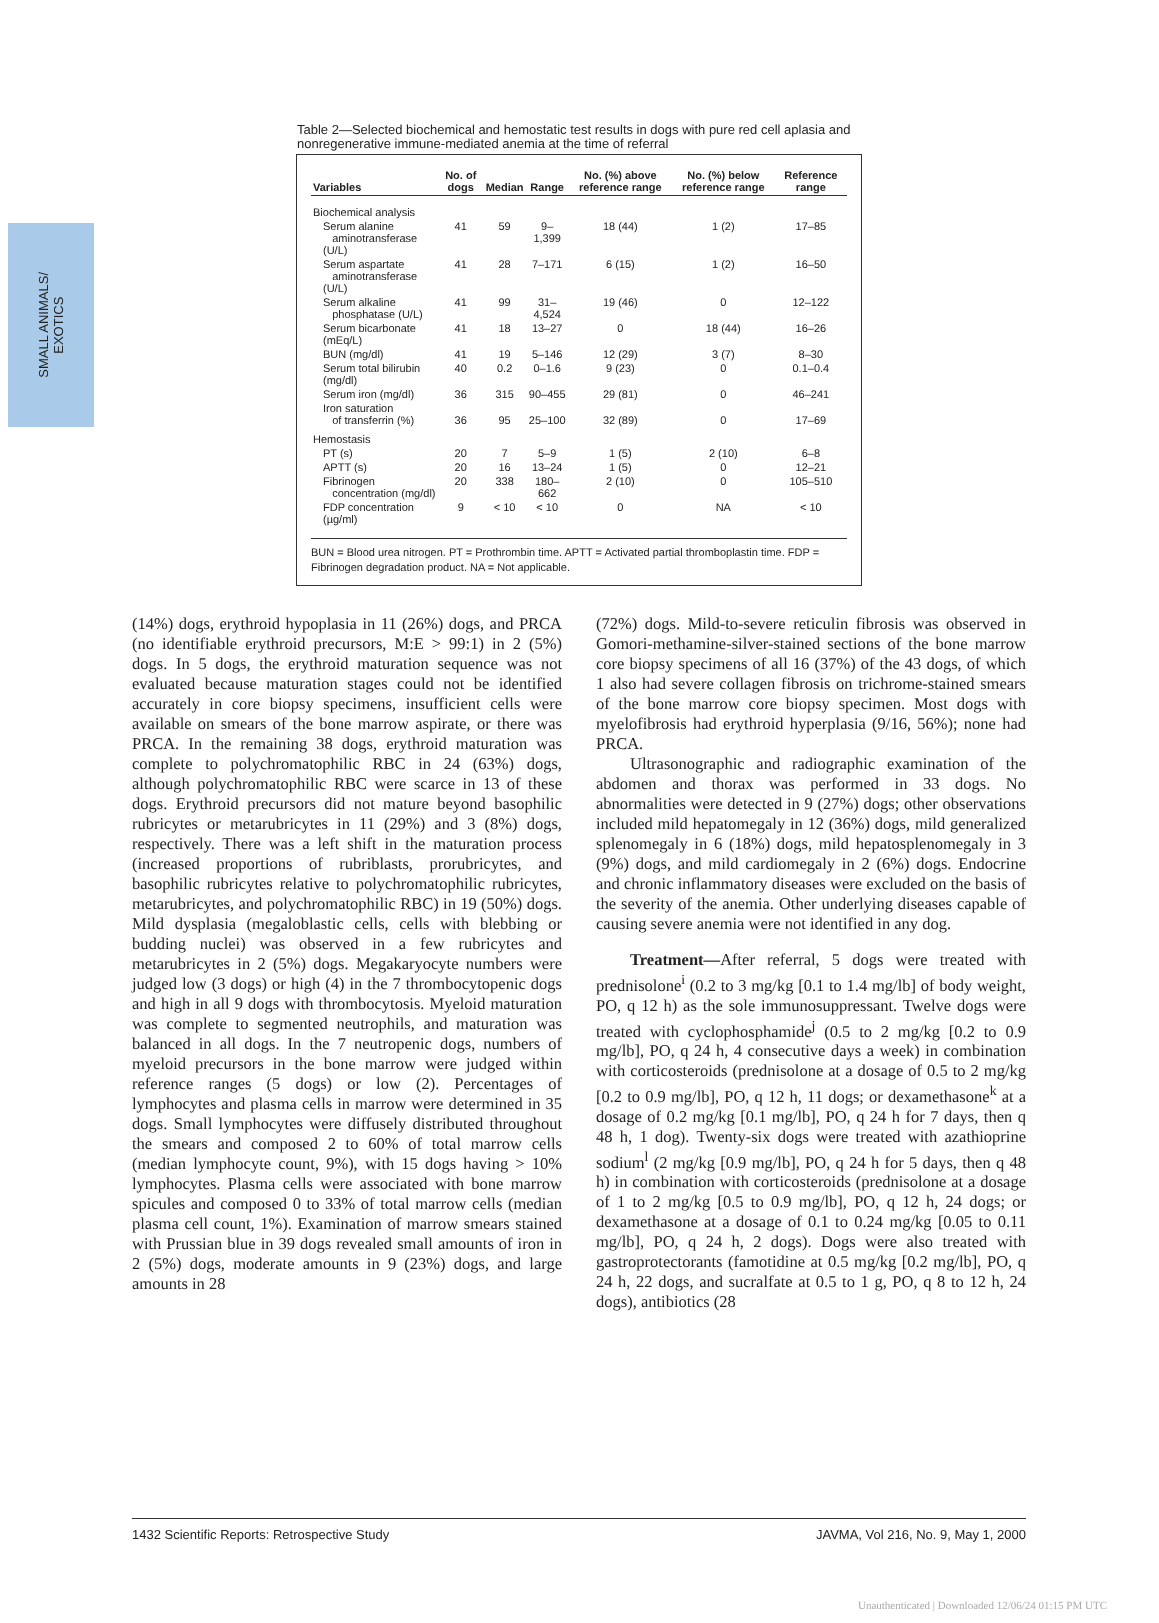SMALL ANIMALS/
EXOTICS
Table 2—Selected biochemical and hemostatic test results in dogs with pure red cell aplasia and nonregenerative immune-mediated anemia at the time of referral
| Variables | No. of dogs | Median | Range | No. (%) above reference range | No. (%) below reference range | Reference range |
| --- | --- | --- | --- | --- | --- | --- |
| Biochemical analysis | | | | | | |
| Serum alanine aminotransferase (U/L) | 41 | 59 | 9–1,399 | 18 (44) | 1 (2) | 17–85 |
| Serum aspartate aminotransferase (U/L) | 41 | 28 | 7–171 | 6 (15) | 1 (2) | 16–50 |
| Serum alkaline phosphatase (U/L) | 41 | 99 | 31–4,524 | 19 (46) | 0 | 12–122 |
| Serum bicarbonate (mEq/L) | 41 | 18 | 13–27 | 0 | 18 (44) | 16–26 |
| BUN (mg/dl) | 41 | 19 | 5–146 | 12 (29) | 3 (7) | 8–30 |
| Serum total bilirubin (mg/dl) | 40 | 0.2 | 0–1.6 | 9 (23) | 0 | 0.1–0.4 |
| Serum iron (mg/dl) | 36 | 315 | 90–455 | 29 (81) | 0 | 46–241 |
| Iron saturation of transferrin (%) | 36 | 95 | 25–100 | 32 (89) | 0 | 17–69 |
| Hemostasis | | | | | | |
| PT (s) | 20 | 7 | 5–9 | 1 (5) | 2 (10) | 6–8 |
| APTT (s) | 20 | 16 | 13–24 | 1 (5) | 0 | 12–21 |
| Fibrinogen concentration (mg/dl) | 20 | 338 | 180–662 | 2 (10) | 0 | 105–510 |
| FDP concentration (µg/ml) | 9 | < 10 | < 10 | 0 | NA | < 10 |
BUN = Blood urea nitrogen. PT = Prothrombin time. APTT = Activated partial thromboplastin time. FDP = Fibrinogen degradation product. NA = Not applicable.
(14%) dogs, erythroid hypoplasia in 11 (26%) dogs, and PRCA (no identifiable erythroid precursors, M:E > 99:1) in 2 (5%) dogs. In 5 dogs, the erythroid maturation sequence was not evaluated because maturation stages could not be identified accurately in core biopsy specimens, insufficient cells were available on smears of the bone marrow aspirate, or there was PRCA. In the remaining 38 dogs, erythroid maturation was complete to polychromatophilic RBC in 24 (63%) dogs, although polychromatophilic RBC were scarce in 13 of these dogs. Erythroid precursors did not mature beyond basophilic rubricytes or metarubricytes in 11 (29%) and 3 (8%) dogs, respectively. There was a left shift in the maturation process (increased proportions of rubriblasts, prorubricytes, and basophilic rubricytes relative to polychromatophilic rubricytes, metarubricytes, and polychromatophilic RBC) in 19 (50%) dogs. Mild dysplasia (megaloblastic cells, cells with blebbing or budding nuclei) was observed in a few rubricytes and metarubricytes in 2 (5%) dogs. Megakaryocyte numbers were judged low (3 dogs) or high (4) in the 7 thrombocytopenic dogs and high in all 9 dogs with thrombocytosis. Myeloid maturation was complete to segmented neutrophils, and maturation was balanced in all dogs. In the 7 neutropenic dogs, numbers of myeloid precursors in the bone marrow were judged within reference ranges (5 dogs) or low (2). Percentages of lymphocytes and plasma cells in marrow were determined in 35 dogs. Small lymphocytes were diffusely distributed throughout the smears and composed 2 to 60% of total marrow cells (median lymphocyte count, 9%), with 15 dogs having > 10% lymphocytes. Plasma cells were associated with bone marrow spicules and composed 0 to 33% of total marrow cells (median plasma cell count, 1%). Examination of marrow smears stained with Prussian blue in 39 dogs revealed small amounts of iron in 2 (5%) dogs, moderate amounts in 9 (23%) dogs, and large amounts in 28
(72%) dogs. Mild-to-severe reticulin fibrosis was observed in Gomori-methamine-silver-stained sections of the bone marrow core biopsy specimens of all 16 (37%) of the 43 dogs, of which 1 also had severe collagen fibrosis on trichrome-stained smears of the bone marrow core biopsy specimen. Most dogs with myelofibrosis had erythroid hyperplasia (9/16, 56%); none had PRCA.
Ultrasonographic and radiographic examination of the abdomen and thorax was performed in 33 dogs. No abnormalities were detected in 9 (27%) dogs; other observations included mild hepatomegaly in 12 (36%) dogs, mild generalized splenomegaly in 6 (18%) dogs, mild hepatosplenomegaly in 3 (9%) dogs, and mild cardiomegaly in 2 (6%) dogs. Endocrine and chronic inflammatory diseases were excluded on the basis of the severity of the anemia. Other underlying diseases capable of causing severe anemia were not identified in any dog.
Treatment—After referral, 5 dogs were treated with prednisolone<sup>i</sup> (0.2 to 3 mg/kg [0.1 to 1.4 mg/lb] of body weight, PO, q 12 h) as the sole immunosuppressant. Twelve dogs were treated with cyclophosphamide<sup>j</sup> (0.5 to 2 mg/kg [0.2 to 0.9 mg/lb], PO, q 24 h, 4 consecutive days a week) in combination with corticosteroids (prednisolone at a dosage of 0.5 to 2 mg/kg [0.2 to 0.9 mg/lb], PO, q 12 h, 11 dogs; or dexamethasone<sup>k</sup> at a dosage of 0.2 mg/kg [0.1 mg/lb], PO, q 24 h for 7 days, then q 48 h, 1 dog). Twenty-six dogs were treated with azathioprine sodium<sup>l</sup> (2 mg/kg [0.9 mg/lb], PO, q 24 h for 5 days, then q 48 h) in combination with corticosteroids (prednisolone at a dosage of 1 to 2 mg/kg [0.5 to 0.9 mg/lb], PO, q 12 h, 24 dogs; or dexamethasone at a dosage of 0.1 to 0.24 mg/kg [0.05 to 0.11 mg/lb], PO, q 24 h, 2 dogs). Dogs were also treated with gastroprotectorants (famotidine at 0.5 mg/kg [0.2 mg/lb], PO, q 24 h, 22 dogs, and sucralfate at 0.5 to 1 g, PO, q 8 to 12 h, 24 dogs), antibiotics (28
1432 Scientific Reports: Retrospective Study JAVMA, Vol 216, No. 9, May 1, 2000
Unauthenticated | Downloaded 12/06/24 01:15 PM UTC